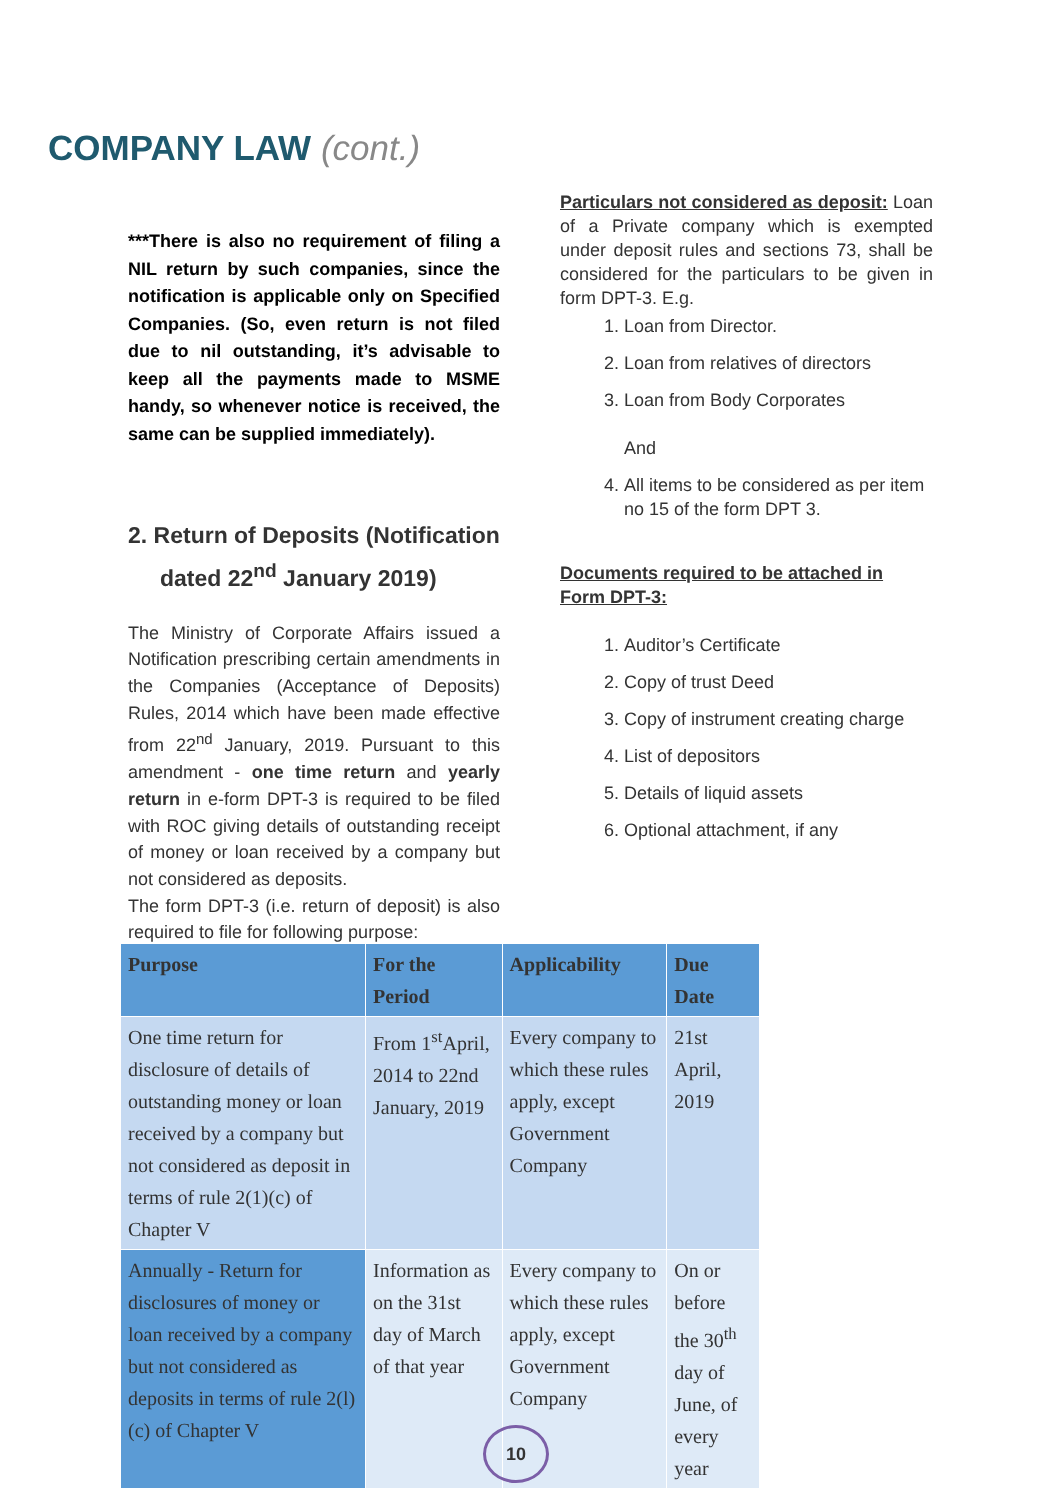COMPANY LAW (cont.)
***There is also no requirement of filing a NIL return by such companies, since the notification is applicable only on Specified Companies. (So, even return is not filed due to nil outstanding, it’s advisable to keep all the payments made to MSME handy, so whenever notice is received, the same can be supplied immediately).
2. Return of Deposits (Notification dated 22<sup>nd</sup> January 2019)
The Ministry of Corporate Affairs issued a Notification prescribing certain amendments in the Companies (Acceptance of Deposits) Rules, 2014 which have been made effective from 22<sup>nd</sup> January, 2019. Pursuant to this amendment - one time return and yearly return in e-form DPT-3 is required to be filed with ROC giving details of outstanding receipt of money or loan received by a company but not considered as deposits.
The form DPT-3 (i.e. return of deposit) is also required to file for following purpose:
Particulars not considered as deposit: Loan of a Private company which is exempted under deposit rules and sections 73, shall be considered for the particulars to be given in form DPT-3. E.g.
1. Loan from Director.
2. Loan from relatives of directors
3. Loan from Body Corporates
And
4. All items to be considered as per item no 15 of the form DPT 3.
Documents required to be attached in Form DPT-3:
1. Auditor’s Certificate
2. Copy of trust Deed
3. Copy of instrument creating charge
4. List of depositors
5. Details of liquid assets
6. Optional attachment, if any
| Purpose | For the Period | Applicability | Due Date |
| --- | --- | --- | --- |
| One time return for disclosure of details of outstanding money or loan received by a company but not considered as deposit in terms of rule 2(1)(c) of Chapter V | From 1<sup>st</sup>April, 2014 to 22nd January, 2019 | Every company to which these rules apply, except Government Company | 21st April, 2019 |
| Annually - Return for disclosures of money or loan received by a company but not considered as deposits in terms of rule 2(l)(c) of Chapter V | Information as on the 31st day of March of that year | Every company to which these rules apply, except Government Company | On or before the 30<sup>th</sup> day of June, of every year |
10